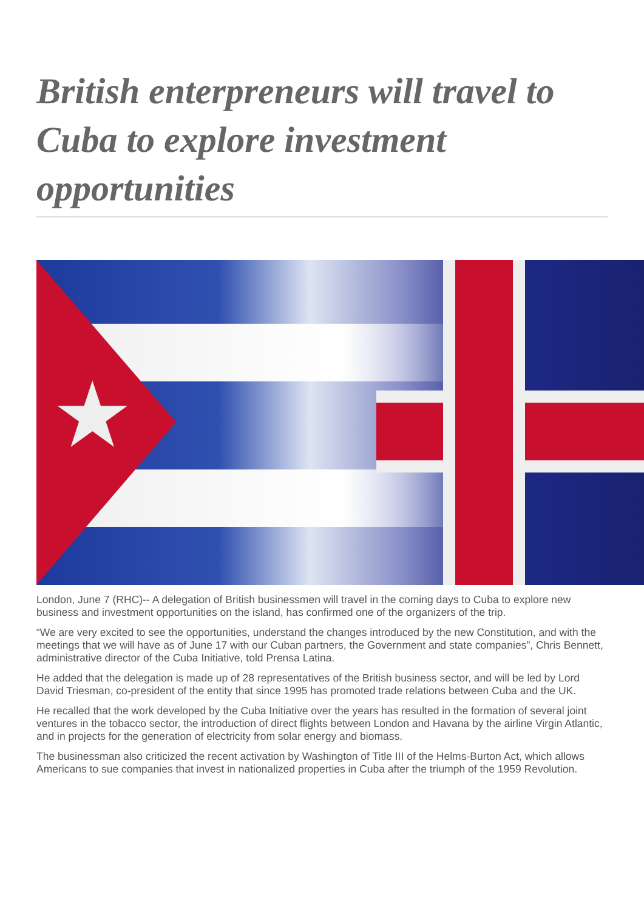British enterpreneurs will travel to Cuba to explore investment opportunities
★
London, June 7 (RHC)-- A delegation of British businessmen will travel in the coming days to Cuba to explore new business and investment opportunities on the island, has confirmed one of the organizers of the trip.
“We are very excited to see the opportunities, understand the changes introduced by the new Constitution, and with the meetings that we will have as of June 17 with our Cuban partners, the Government and state companies”, Chris Bennett, administrative director of the Cuba Initiative, told Prensa Latina.
He added that the delegation is made up of 28 representatives of the British business sector, and will be led by Lord David Triesman, co-president of the entity that since 1995 has promoted trade relations between Cuba and the UK.
He recalled that the work developed by the Cuba Initiative over the years has resulted in the formation of several joint ventures in the tobacco sector, the introduction of direct flights between London and Havana by the airline Virgin Atlantic, and in projects for the generation of electricity from solar energy and biomass.
The businessman also criticized the recent activation by Washington of Title III of the Helms-Burton Act, which allows Americans to sue companies that invest in nationalized properties in Cuba after the triumph of the 1959 Revolution.